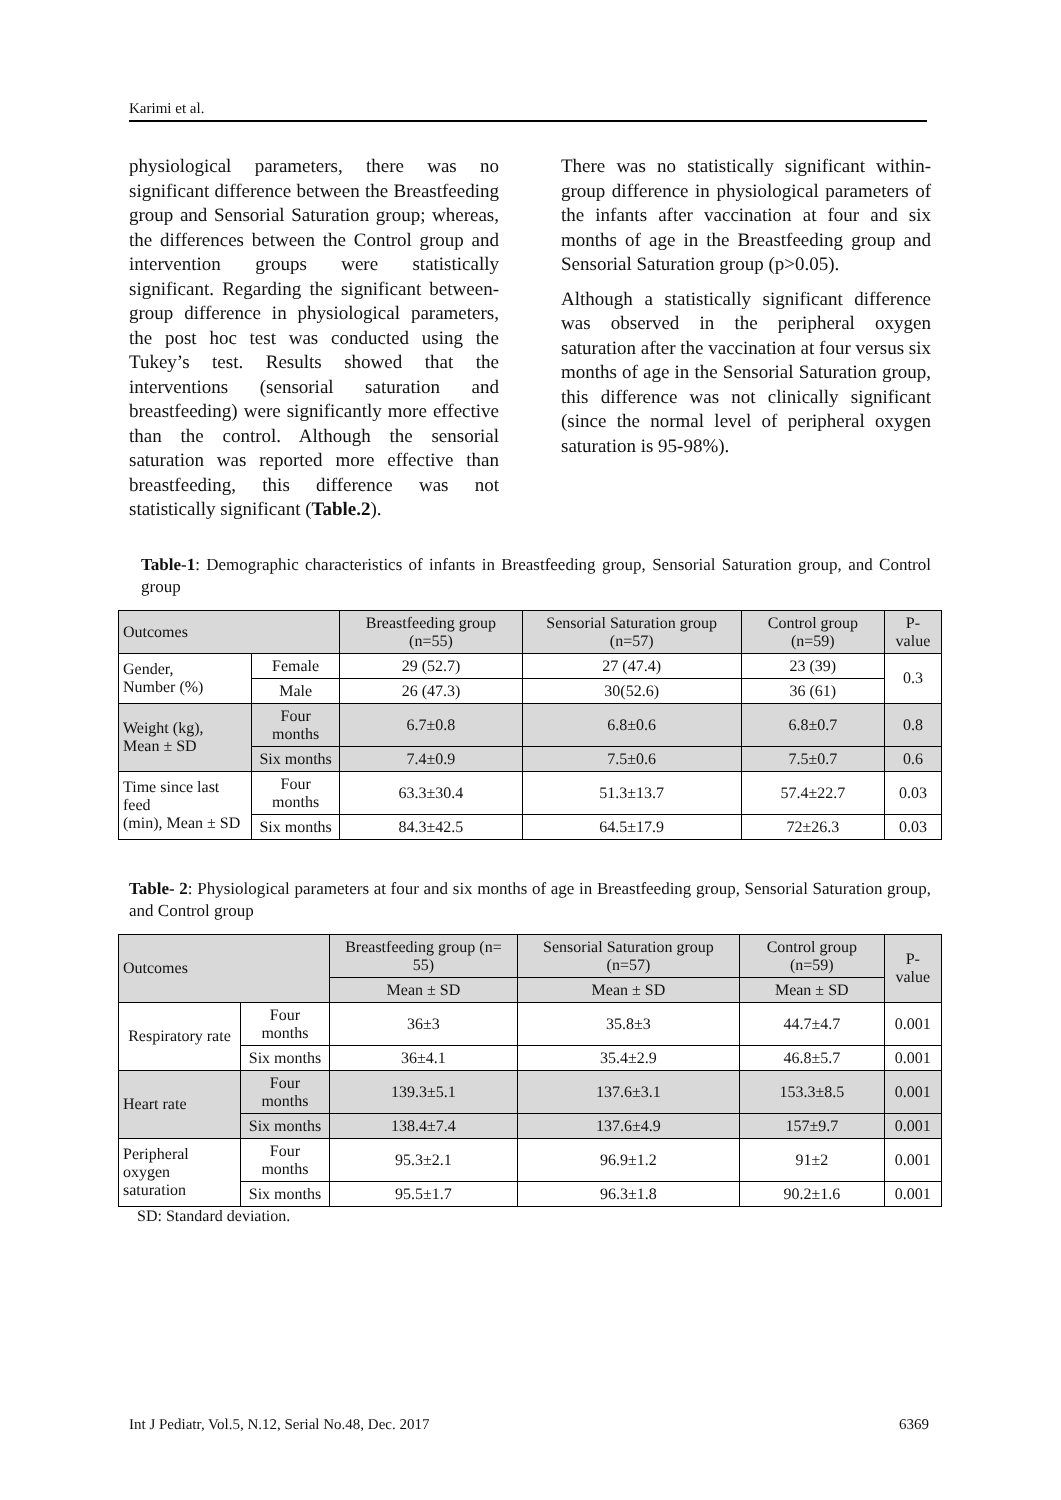Karimi et al.
physiological parameters, there was no significant difference between the Breastfeeding group and Sensorial Saturation group; whereas, the differences between the Control group and intervention groups were statistically significant. Regarding the significant between-group difference in physiological parameters, the post hoc test was conducted using the Tukey’s test. Results showed that the interventions (sensorial saturation and breastfeeding) were significantly more effective than the control. Although the sensorial saturation was reported more effective than breastfeeding, this difference was not statistically significant (Table.2).
There was no statistically significant within-group difference in physiological parameters of the infants after vaccination at four and six months of age in the Breastfeeding group and Sensorial Saturation group (p>0.05).
Although a statistically significant difference was observed in the peripheral oxygen saturation after the vaccination at four versus six months of age in the Sensorial Saturation group, this difference was not clinically significant (since the normal level of peripheral oxygen saturation is 95-98%).
Table-1: Demographic characteristics of infants in Breastfeeding group, Sensorial Saturation group, and Control group
| Outcomes | | Breastfeeding group (n=55) | Sensorial Saturation group (n=57) | Control group (n=59) | P-value |
| Gender, Number (%) | Female | 29 (52.7) | 27 (47.4) | 23 (39) | 0.3 |
| | Male | 26 (47.3) | 30(52.6) | 36 (61) | |
| Weight (kg), Mean ± SD | Four months | 6.7±0.8 | 6.8±0.6 | 6.8±0.7 | 0.8 |
| | Six months | 7.4±0.9 | 7.5±0.6 | 7.5±0.7 | 0.6 |
| Time since last feed (min), Mean ± SD | Four months | 63.3±30.4 | 51.3±13.7 | 57.4±22.7 | 0.03 |
| | Six months | 84.3±42.5 | 64.5±17.9 | 72±26.3 | 0.03 |
Table- 2: Physiological parameters at four and six months of age in Breastfeeding group, Sensorial Saturation group, and Control group
| Outcomes | | Breastfeeding group (n= 55) | Sensorial Saturation group (n=57) | Control group (n=59) | P-value |
| | | Mean ± SD | Mean ± SD | Mean ± SD | |
| Respiratory rate | Four months | 36±3 | 35.8±3 | 44.7±4.7 | 0.001 |
| | Six months | 36±4.1 | 35.4±2.9 | 46.8±5.7 | 0.001 |
| Heart rate | Four months | 139.3±5.1 | 137.6±3.1 | 153.3±8.5 | 0.001 |
| | Six months | 138.4±7.4 | 137.6±4.9 | 157±9.7 | 0.001 |
| Peripheral oxygen saturation | Four months | 95.3±2.1 | 96.9±1.2 | 91±2 | 0.001 |
| | Six months | 95.5±1.7 | 96.3±1.8 | 90.2±1.6 | 0.001 |
SD: Standard deviation.
Int J Pediatr, Vol.5, N.12, Serial No.48, Dec. 2017 6369